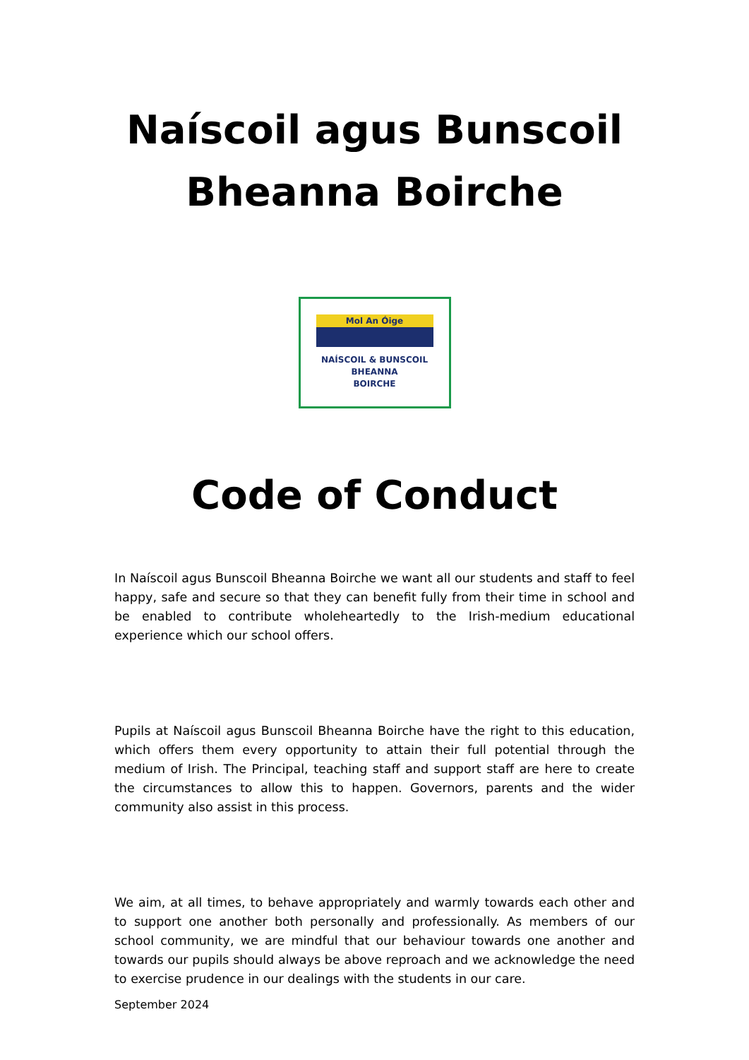Naíscoil agus Bunscoil
Bheanna Boirche
Mol An Óige
NAÍSCOIL & BUNSCOIL
BHEANNA
BOIRCHE
Code of Conduct
In Naíscoil agus Bunscoil Bheanna Boirche we want all our students and staff to feel happy, safe and secure so that they can benefit fully from their time in school and be enabled to contribute wholeheartedly to the Irish-medium educational experience which our school offers.
Pupils at Naíscoil agus Bunscoil Bheanna Boirche have the right to this education, which offers them every opportunity to attain their full potential through the medium of Irish. The Principal, teaching staff and support staff are here to create the circumstances to allow this to happen. Governors, parents and the wider community also assist in this process.
We aim, at all times, to behave appropriately and warmly towards each other and to support one another both personally and professionally. As members of our school community, we are mindful that our behaviour towards one another and towards our pupils should always be above reproach and we acknowledge the need to exercise prudence in our dealings with the students in our care.
September 2024